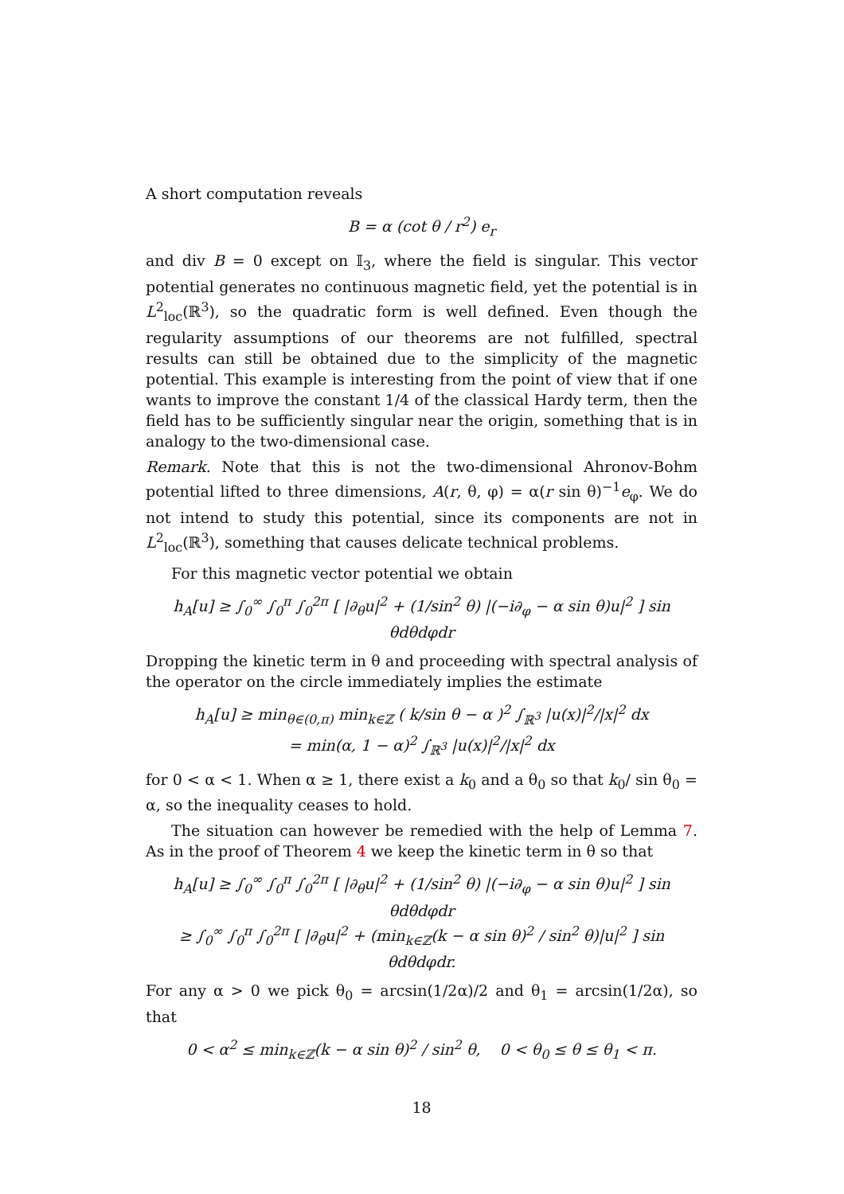A short computation reveals
B = α (cot θ / r<sup>2</sup>) e<sub>r</sub>
and div B = 0 except on 𝕀<sub>3</sub>, where the field is singular. This vector potential generates no continuous magnetic field, yet the potential is in L<sup>2</sup><sub>loc</sub>(ℝ<sup>3</sup>), so the quadratic form is well defined. Even though the regularity assumptions of our theorems are not fulfilled, spectral results can still be obtained due to the simplicity of the magnetic potential. This example is interesting from the point of view that if one wants to improve the constant 1/4 of the classical Hardy term, then the field has to be sufficiently singular near the origin, something that is in analogy to the two-dimensional case.
Remark. Note that this is not the two-dimensional Ahronov-Bohm potential lifted to three dimensions, A(r, θ, φ) = α(r sin θ)<sup>−1</sup>e<sub>φ</sub>. We do not intend to study this potential, since its components are not in L<sup>2</sup><sub>loc</sub>(ℝ<sup>3</sup>), something that causes delicate technical problems.
For this magnetic vector potential we obtain
h<sub>A</sub>[u] ≥ ∫<sub>0</sub><sup>∞</sup> ∫<sub>0</sub><sup>π</sup> ∫<sub>0</sub><sup>2π</sup> [ |∂<sub>θ</sub>u|<sup>2</sup> + (1/sin<sup>2</sup> θ) |(−i∂<sub>φ</sub> − α sin θ)u|<sup>2</sup> ] sin θdθdφdr
Dropping the kinetic term in θ and proceeding with spectral analysis of the operator on the circle immediately implies the estimate
h<sub>A</sub>[u] ≥ min<sub>θ∈(0,π)</sub> min<sub>k∈ℤ</sub> ( k/sin θ − α )<sup>2</sup> ∫<sub>ℝ<sup>3</sup></sub> |u(x)|<sup>2</sup>/|x|<sup>2</sup> dx
= min(α, 1 − α)<sup>2</sup> ∫<sub>ℝ<sup>3</sup></sub> |u(x)|<sup>2</sup>/|x|<sup>2</sup> dx
for 0 < α < 1. When α ≥ 1, there exist a k<sub>0</sub> and a θ<sub>0</sub> so that k<sub>0</sub>/ sin θ<sub>0</sub> = α, so the inequality ceases to hold.
The situation can however be remedied with the help of Lemma 7. As in the proof of Theorem 4 we keep the kinetic term in θ so that
h<sub>A</sub>[u] ≥ ∫<sub>0</sub><sup>∞</sup> ∫<sub>0</sub><sup>π</sup> ∫<sub>0</sub><sup>2π</sup> [ |∂<sub>θ</sub>u|<sup>2</sup> + (1/sin<sup>2</sup> θ) |(−i∂<sub>φ</sub> − α sin θ)u|<sup>2</sup> ] sin θdθdφdr
≥ ∫<sub>0</sub><sup>∞</sup> ∫<sub>0</sub><sup>π</sup> ∫<sub>0</sub><sup>2π</sup> [ |∂<sub>θ</sub>u|<sup>2</sup> + (min<sub>k∈ℤ</sub>(k − α sin θ)<sup>2</sup> / sin<sup>2</sup> θ)|u|<sup>2</sup> ] sin θdθdφdr.
For any α > 0 we pick θ<sub>0</sub> = arcsin(1/2α)/2 and θ<sub>1</sub> = arcsin(1/2α), so that
0 < α<sup>2</sup> ≤ min<sub>k∈ℤ</sub>(k − α sin θ)<sup>2</sup> / sin<sup>2</sup> θ, 0 < θ<sub>0</sub> ≤ θ ≤ θ<sub>1</sub> < π.
18